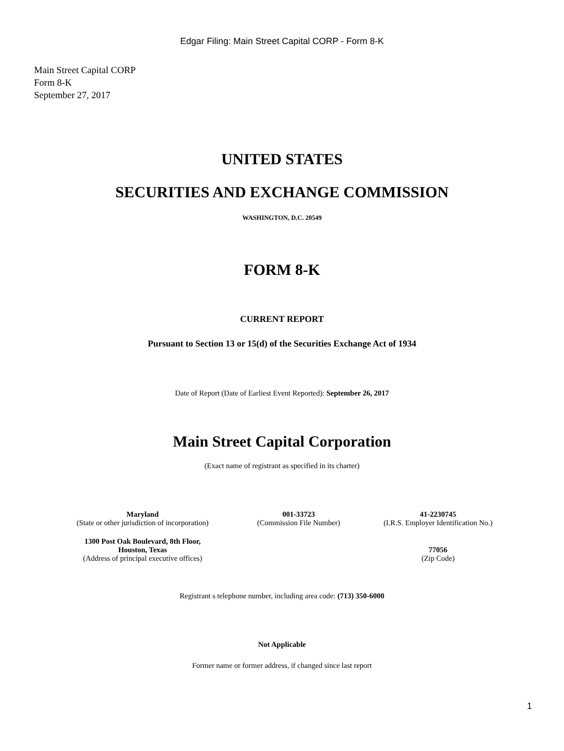Edgar Filing: Main Street Capital CORP - Form 8-K
Main Street Capital CORP
Form 8-K
September 27, 2017
UNITED STATES
SECURITIES AND EXCHANGE COMMISSION
WASHINGTON, D.C. 20549
FORM 8-K
CURRENT REPORT
Pursuant to Section 13 or 15(d) of the Securities Exchange Act of 1934
Date of Report (Date of Earliest Event Reported): September 26, 2017
Main Street Capital Corporation
(Exact name of registrant as specified in its charter)
| Maryland (State or other jurisdiction of incorporation) | 001-33723 (Commission File Number) | 41-2230745 (I.R.S. Employer Identification No.) |
| 1300 Post Oak Boulevard, 8th Floor, Houston, Texas (Address of principal executive offices) | | 77056 (Zip Code) |
Registrant s telephone number, including area code: (713) 350-6000
Not Applicable
Former name or former address, if changed since last report
1